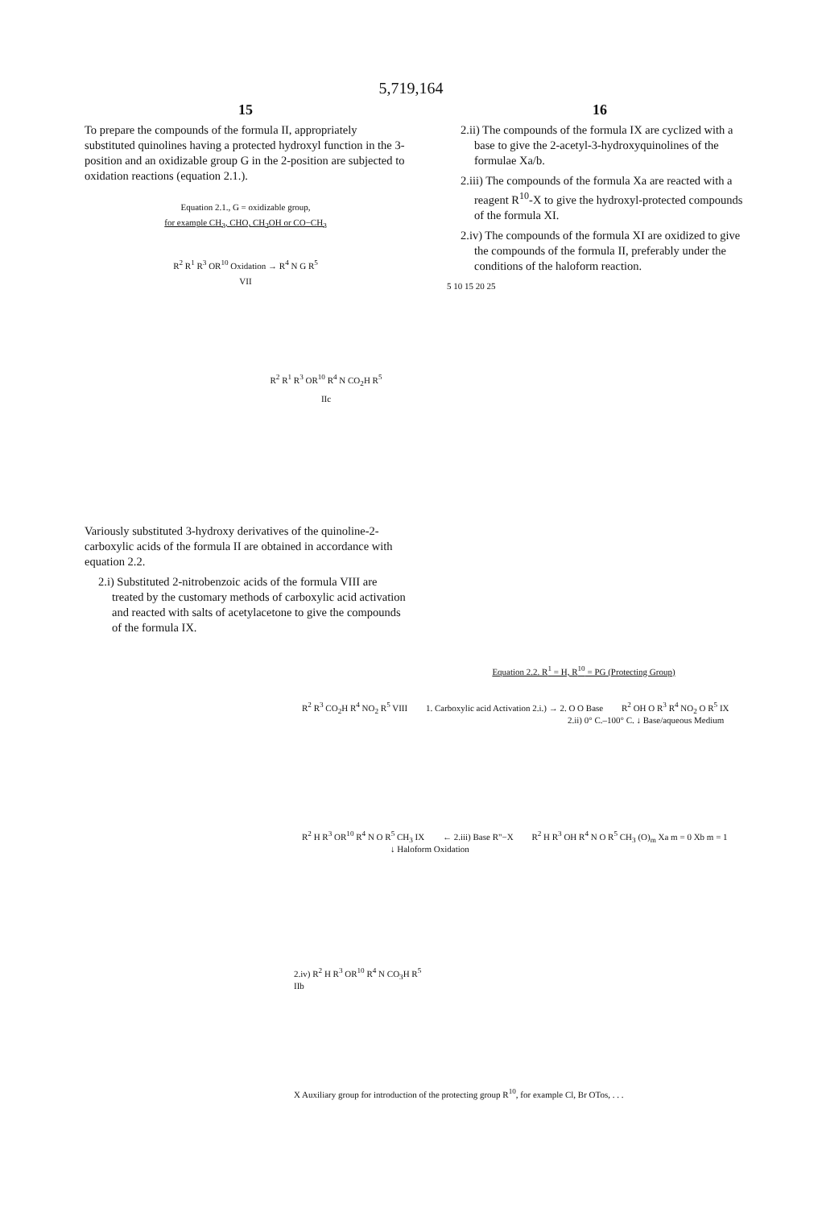5,719,164
15
To prepare the compounds of the formula II, appropriately substituted quinolines having a protected hydroxyl function in the 3-position and an oxidizable group G in the 2-position are subjected to oxidation reactions (equation 2.1.).
Equation 2.1., G = oxidizable group,
for example CH<sub>3</sub>, CHO, CH<sub>2</sub>OH or CO−CH<sub>3</sub>
R<sup>2</sup> R<sup>1</sup> R<sup>3</sup> OR<sup>10</sup> Oxidation → R<sup>4</sup> N G R<sup>5</sup>
VII
R<sup>2</sup> R<sup>1</sup> R<sup>3</sup> OR<sup>10</sup> R<sup>4</sup> N CO<sub>2</sub>H R<sup>5</sup>
IIc
Variously substituted 3-hydroxy derivatives of the quinoline-2-carboxylic acids of the formula II are obtained in accordance with equation 2.2.
2.i) Substituted 2-nitrobenzoic acids of the formula VIII are treated by the customary methods of carboxylic acid activation and reacted with salts of acetylacetone to give the compounds of the formula IX.
16
2.ii) The compounds of the formula IX are cyclized with a base to give the 2-acetyl-3-hydroxyquinolines of the formulae Xa/b.
2.iii) The compounds of the formula Xa are reacted with a reagent R<sup>10</sup>-X to give the hydroxyl-protected compounds of the formula XI.
2.iv) The compounds of the formula XI are oxidized to give the compounds of the formula II, preferably under the conditions of the haloform reaction.
5 10 15 20 25
Equation 2.2. R<sup>1</sup> = H, R<sup>10</sup> = PG (Protecting Group)
R<sup>2</sup> R<sup>3</sup> CO<sub>2</sub>H R<sup>4</sup> NO<sub>2</sub> R<sup>5</sup> VIII 1. Carboxylic acid Activation 2.i.) → 2. O O Base R<sup>2</sup> OH O R<sup>3</sup> R<sup>4</sup> NO<sub>2</sub> O R<sup>5</sup> IX
2.ii) 0° C.–100° C. ↓ Base/aqueous Medium
R<sup>2</sup> H R<sup>3</sup> OR<sup>10</sup> R<sup>4</sup> N O R<sup>5</sup> CH<sub>3</sub> IX ← 2.iii) Base R"−X R<sup>2</sup> H R<sup>3</sup> OH R<sup>4</sup> N O R<sup>5</sup> CH<sub>3</sub> (O)<sub>m</sub> Xa m = 0 Xb m = 1
↓ Haloform Oxidation
2.iv) R<sup>2</sup> H R<sup>3</sup> OR<sup>10</sup> R<sup>4</sup> N CO<sub>3</sub>H R<sup>5</sup>
IIb
X Auxiliary group for introduction of the protecting group R<sup>10</sup>, for example Cl, Br OTos, . . .